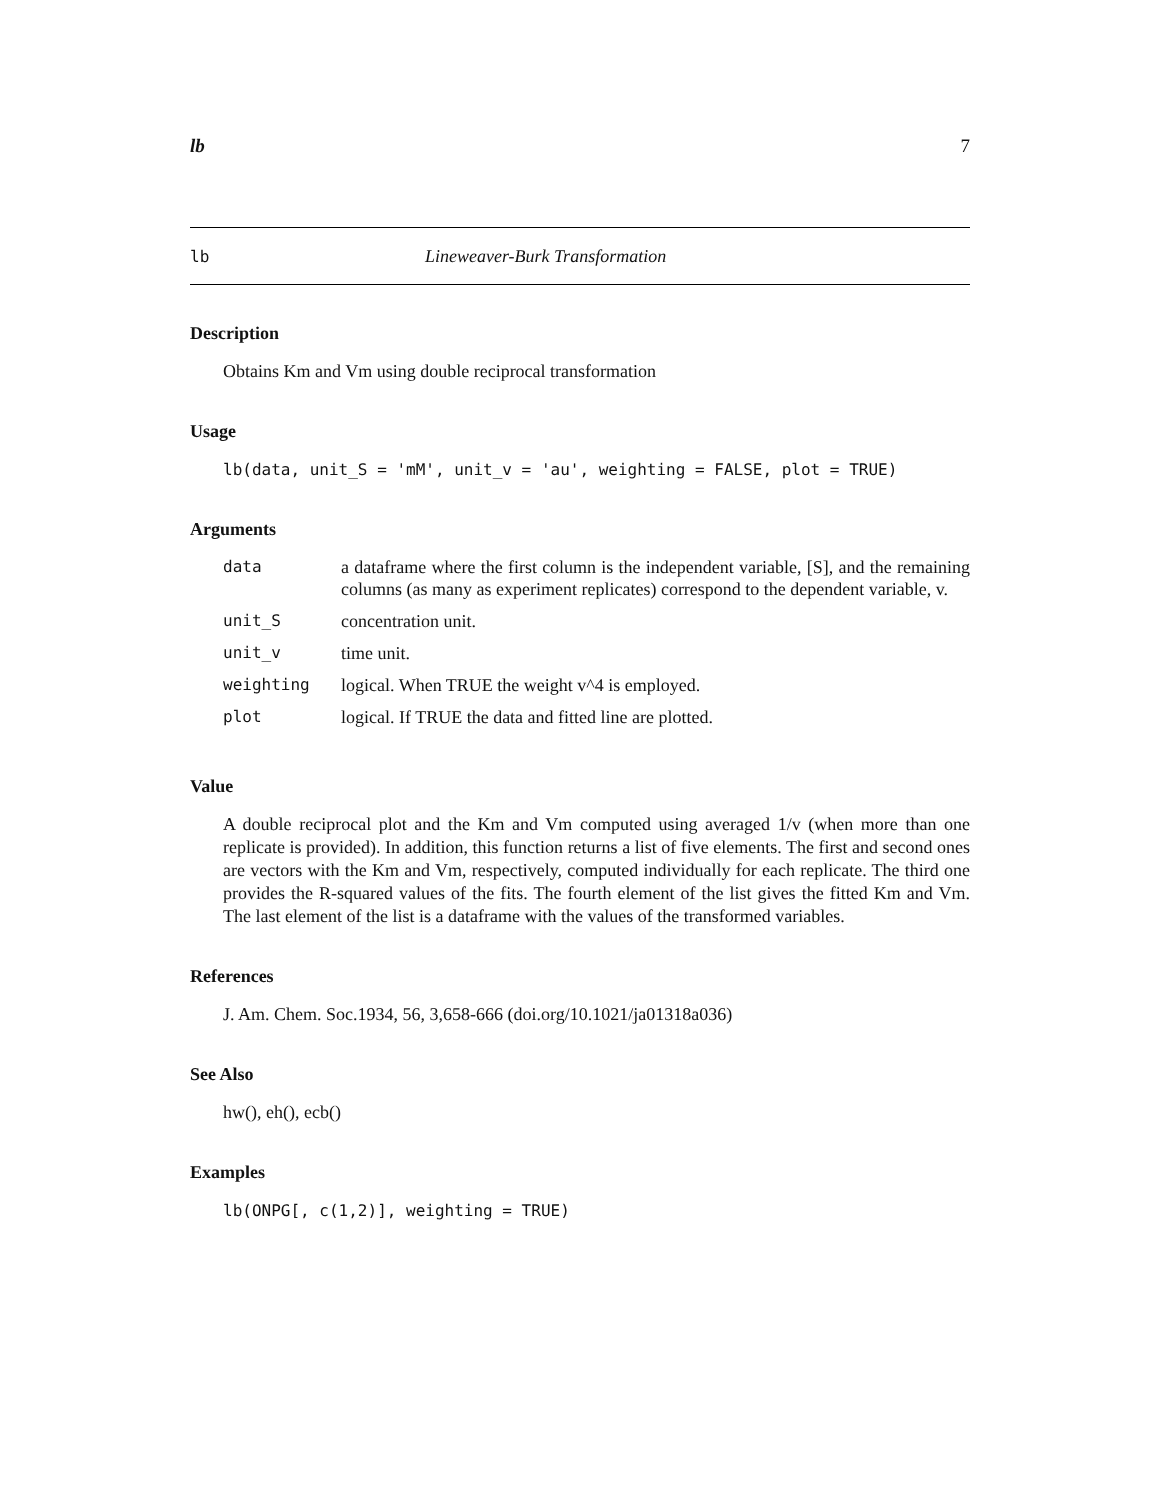lb 7
lb Lineweaver-Burk Transformation
Description
Obtains Km and Vm using double reciprocal transformation
Usage
lb(data, unit_S = 'mM', unit_v = 'au', weighting = FALSE, plot = TRUE)
Arguments
| data | a dataframe where the first column is the independent variable, [S], and the remaining columns (as many as experiment replicates) correspond to the dependent variable, v. |
| unit_S | concentration unit. |
| unit_v | time unit. |
| weighting | logical. When TRUE the weight v^4 is employed. |
| plot | logical. If TRUE the data and fitted line are plotted. |
Value
A double reciprocal plot and the Km and Vm computed using averaged 1/v (when more than one replicate is provided). In addition, this function returns a list of five elements. The first and second ones are vectors with the Km and Vm, respectively, computed individually for each replicate. The third one provides the R-squared values of the fits. The fourth element of the list gives the fitted Km and Vm. The last element of the list is a dataframe with the values of the transformed variables.
References
J. Am. Chem. Soc.1934, 56, 3,658-666 (doi.org/10.1021/ja01318a036)
See Also
hw(), eh(), ecb()
Examples
lb(ONPG[, c(1,2)], weighting = TRUE)